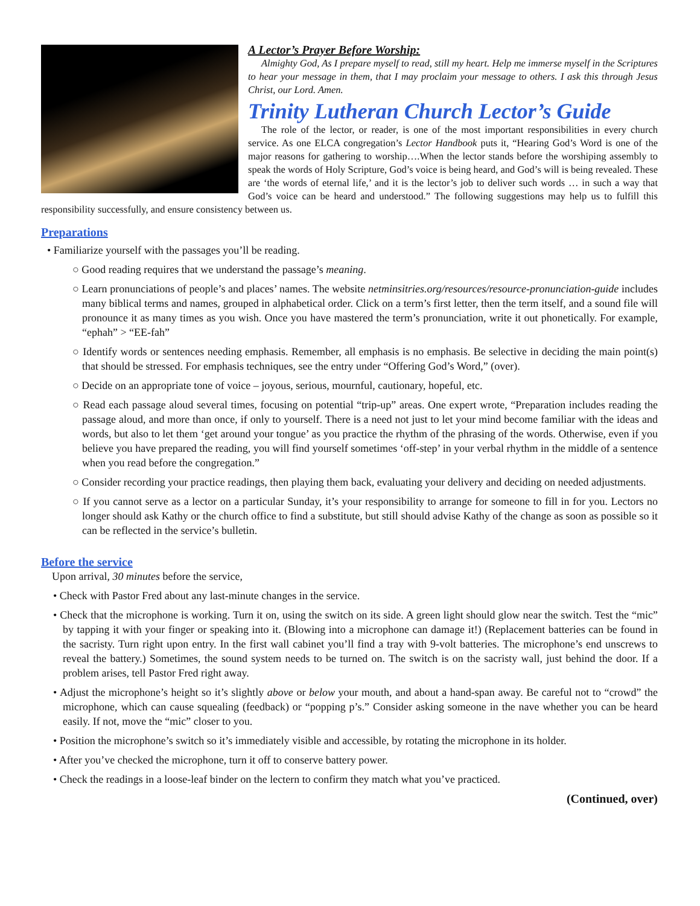A Lector’s Prayer Before Worship:
Almighty God, As I prepare myself to read, still my heart. Help me immerse myself in the Scriptures to hear your message in them, that I may proclaim your message to others. I ask this through Jesus Christ, our Lord. Amen.
Trinity Lutheran Church Lector’s Guide
The role of the lector, or reader, is one of the most important responsibilities in every church service. As one ELCA congregation’s Lector Handbook puts it, “Hearing God’s Word is one of the major reasons for gathering to worship….When the lector stands before the worshiping assembly to speak the words of Holy Scripture, God’s voice is being heard, and God’s will is being revealed. These are ‘the words of eternal life,’ and it is the lector’s job to deliver such words … in such a way that God’s voice can be heard and understood.” The following suggestions may help us to fulfill this responsibility successfully, and ensure consistency between us.
Preparations
• Familiarize yourself with the passages you’ll be reading.
○ Good reading requires that we understand the passage’s meaning.
○ Learn pronunciations of people’s and places’ names. The website netminsitries.org/resources/resource-pronunciation-guide includes many biblical terms and names, grouped in alphabetical order. Click on a term’s first letter, then the term itself, and a sound file will pronounce it as many times as you wish. Once you have mastered the term’s pronunciation, write it out phonetically. For example, “ephah” > “EE-fah”
○ Identify words or sentences needing emphasis. Remember, all emphasis is no emphasis. Be selective in deciding the main point(s) that should be stressed. For emphasis techniques, see the entry under “Offering God’s Word,” (over).
○ Decide on an appropriate tone of voice – joyous, serious, mournful, cautionary, hopeful, etc.
○ Read each passage aloud several times, focusing on potential “trip-up” areas. One expert wrote, “Preparation includes reading the passage aloud, and more than once, if only to yourself. There is a need not just to let your mind become familiar with the ideas and words, but also to let them ‘get around your tongue’ as you practice the rhythm of the phrasing of the words. Otherwise, even if you believe you have prepared the reading, you will find yourself sometimes ‘off-step’ in your verbal rhythm in the middle of a sentence when you read before the congregation.”
○ Consider recording your practice readings, then playing them back, evaluating your delivery and deciding on needed adjustments.
○ If you cannot serve as a lector on a particular Sunday, it’s your responsibility to arrange for someone to fill in for you. Lectors no longer should ask Kathy or the church office to find a substitute, but still should advise Kathy of the change as soon as possible so it can be reflected in the service’s bulletin.
Before the service
Upon arrival, 30 minutes before the service,
• Check with Pastor Fred about any last-minute changes in the service.
• Check that the microphone is working. Turn it on, using the switch on its side. A green light should glow near the switch. Test the “mic” by tapping it with your finger or speaking into it. (Blowing into a microphone can damage it!) (Replacement batteries can be found in the sacristy. Turn right upon entry. In the first wall cabinet you’ll find a tray with 9-volt batteries. The microphone’s end unscrews to reveal the battery.) Sometimes, the sound system needs to be turned on. The switch is on the sacristy wall, just behind the door. If a problem arises, tell Pastor Fred right away.
• Adjust the microphone’s height so it’s slightly above or below your mouth, and about a hand-span away. Be careful not to “crowd” the microphone, which can cause squealing (feedback) or “popping p’s.” Consider asking someone in the nave whether you can be heard easily. If not, move the “mic” closer to you.
• Position the microphone’s switch so it’s immediately visible and accessible, by rotating the microphone in its holder.
• After you’ve checked the microphone, turn it off to conserve battery power.
• Check the readings in a loose-leaf binder on the lectern to confirm they match what you’ve practiced.
(Continued, over)